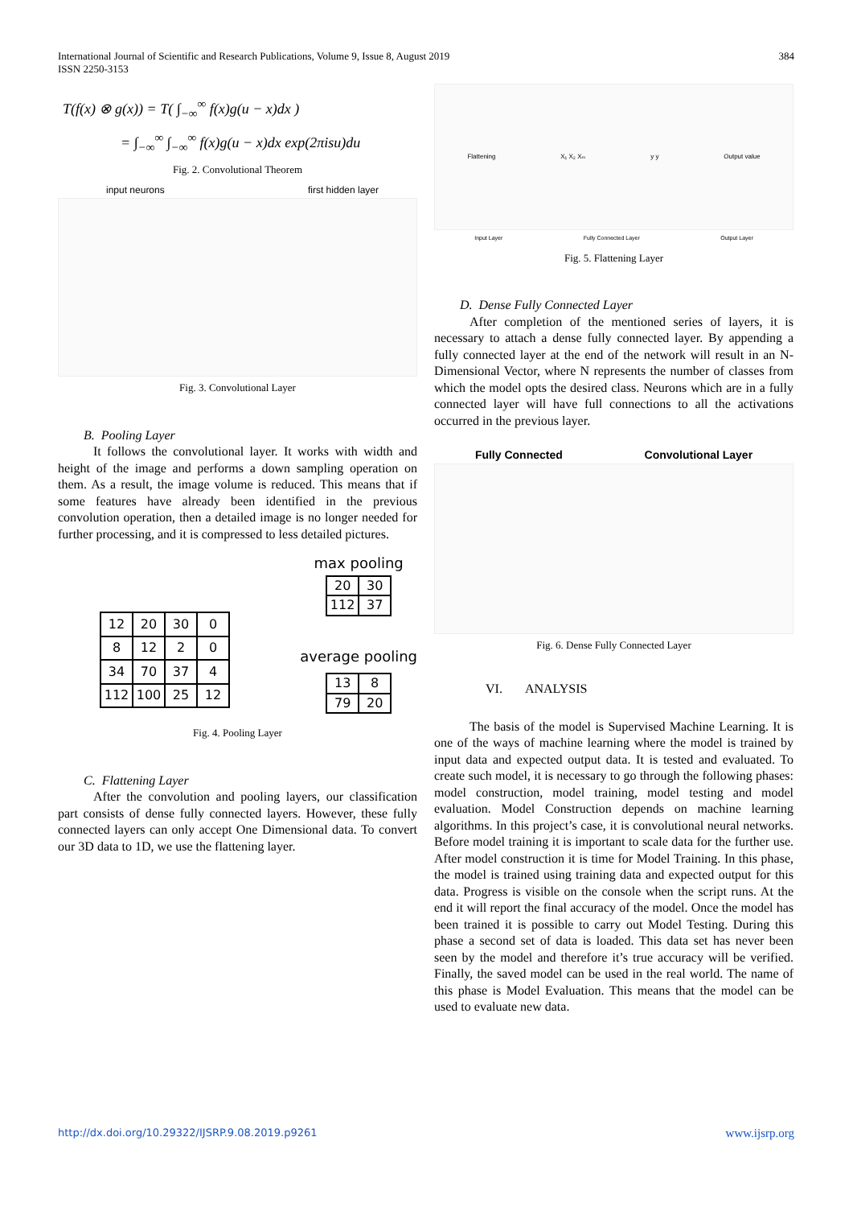International Journal of Scientific and Research Publications, Volume 9, Issue 8, August 2019
ISSN 2250-3153
384
T(f(x) ⊗ g(x)) = T( ∫<sub>−∞</sub><sup>∞</sup> f(x)g(u − x)dx )
= ∫<sub>−∞</sub><sup>∞</sup> ∫<sub>−∞</sub><sup>∞</sup> f(x)g(u − x)dx exp(2πisu)du
Fig. 2. Convolutional Theorem
input neurons first hidden layer
Fig. 3. Convolutional Layer
B. Pooling Layer
It follows the convolutional layer. It works with width and height of the image and performs a down sampling operation on them. As a result, the image volume is reduced. This means that if some features have already been identified in the previous convolution operation, then a detailed image is no longer needed for further processing, and it is compressed to less detailed pictures.
| 12 | 20 | 30 | 0 |
| 8 | 12 | 2 | 0 |
| 34 | 70 | 37 | 4 |
| 112 | 100 | 25 | 12 |
max pooling
| 20 | 30 |
| 112 | 37 |
average pooling
| 13 | 8 |
| 79 | 20 |
Fig. 4. Pooling Layer
C. Flattening Layer
After the convolution and pooling layers, our classification part consists of dense fully connected layers. However, these fully connected layers can only accept One Dimensional data. To convert our 3D data to 1D, we use the flattening layer.
Flattening X₁ X₂ Xₘ y y Output value
Input Layer Fully Connected Layer Output Layer
Fig. 5. Flattening Layer
D. Dense Fully Connected Layer
After completion of the mentioned series of layers, it is necessary to attach a dense fully connected layer. By appending a fully connected layer at the end of the network will result in an N-Dimensional Vector, where N represents the number of classes from which the model opts the desired class. Neurons which are in a fully connected layer will have full connections to all the activations occurred in the previous layer.
Fully Connected Convolutional Layer
Fig. 6. Dense Fully Connected Layer
VI. ANALYSIS
The basis of the model is Supervised Machine Learning. It is one of the ways of machine learning where the model is trained by input data and expected output data. It is tested and evaluated. To create such model, it is necessary to go through the following phases: model construction, model training, model testing and model evaluation. Model Construction depends on machine learning algorithms. In this project’s case, it is convolutional neural networks. Before model training it is important to scale data for the further use. After model construction it is time for Model Training. In this phase, the model is trained using training data and expected output for this data. Progress is visible on the console when the script runs. At the end it will report the final accuracy of the model. Once the model has been trained it is possible to carry out Model Testing. During this phase a second set of data is loaded. This data set has never been seen by the model and therefore it’s true accuracy will be verified. Finally, the saved model can be used in the real world. The name of this phase is Model Evaluation. This means that the model can be used to evaluate new data.
http://dx.doi.org/10.29322/IJSRP.9.08.2019.p9261 www.ijsrp.org